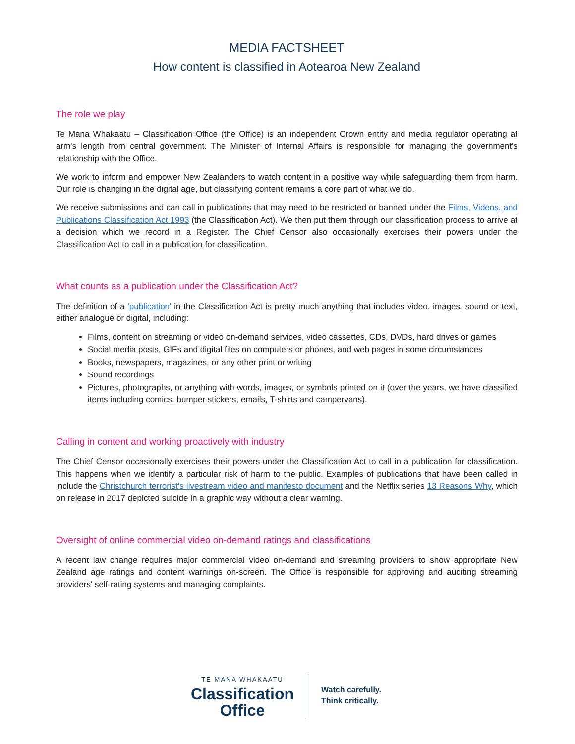MEDIA FACTSHEET
How content is classified in Aotearoa New Zealand
The role we play
Te Mana Whakaatu – Classification Office (the Office) is an independent Crown entity and media regulator operating at arm's length from central government. The Minister of Internal Affairs is responsible for managing the government's relationship with the Office.
We work to inform and empower New Zealanders to watch content in a positive way while safeguarding them from harm. Our role is changing in the digital age, but classifying content remains a core part of what we do.
We receive submissions and can call in publications that may need to be restricted or banned under the Films, Videos, and Publications Classification Act 1993 (the Classification Act). We then put them through our classification process to arrive at a decision which we record in a Register. The Chief Censor also occasionally exercises their powers under the Classification Act to call in a publication for classification.
What counts as a publication under the Classification Act?
The definition of a 'publication' in the Classification Act is pretty much anything that includes video, images, sound or text, either analogue or digital, including:
Films, content on streaming or video on-demand services, video cassettes, CDs, DVDs, hard drives or games
Social media posts, GIFs and digital files on computers or phones, and web pages in some circumstances
Books, newspapers, magazines, or any other print or writing
Sound recordings
Pictures, photographs, or anything with words, images, or symbols printed on it (over the years, we have classified items including comics, bumper stickers, emails, T-shirts and campervans).
Calling in content and working proactively with industry
The Chief Censor occasionally exercises their powers under the Classification Act to call in a publication for classification. This happens when we identify a particular risk of harm to the public. Examples of publications that have been called in include the Christchurch terrorist's livestream video and manifesto document and the Netflix series 13 Reasons Why, which on release in 2017 depicted suicide in a graphic way without a clear warning.
Oversight of online commercial video on-demand ratings and classifications
A recent law change requires major commercial video on-demand and streaming providers to show appropriate New Zealand age ratings and content warnings on-screen. The Office is responsible for approving and auditing streaming providers' self-rating systems and managing complaints.
TE MANA WHAKAATU
Classification
Office
Watch carefully.
Think critically.